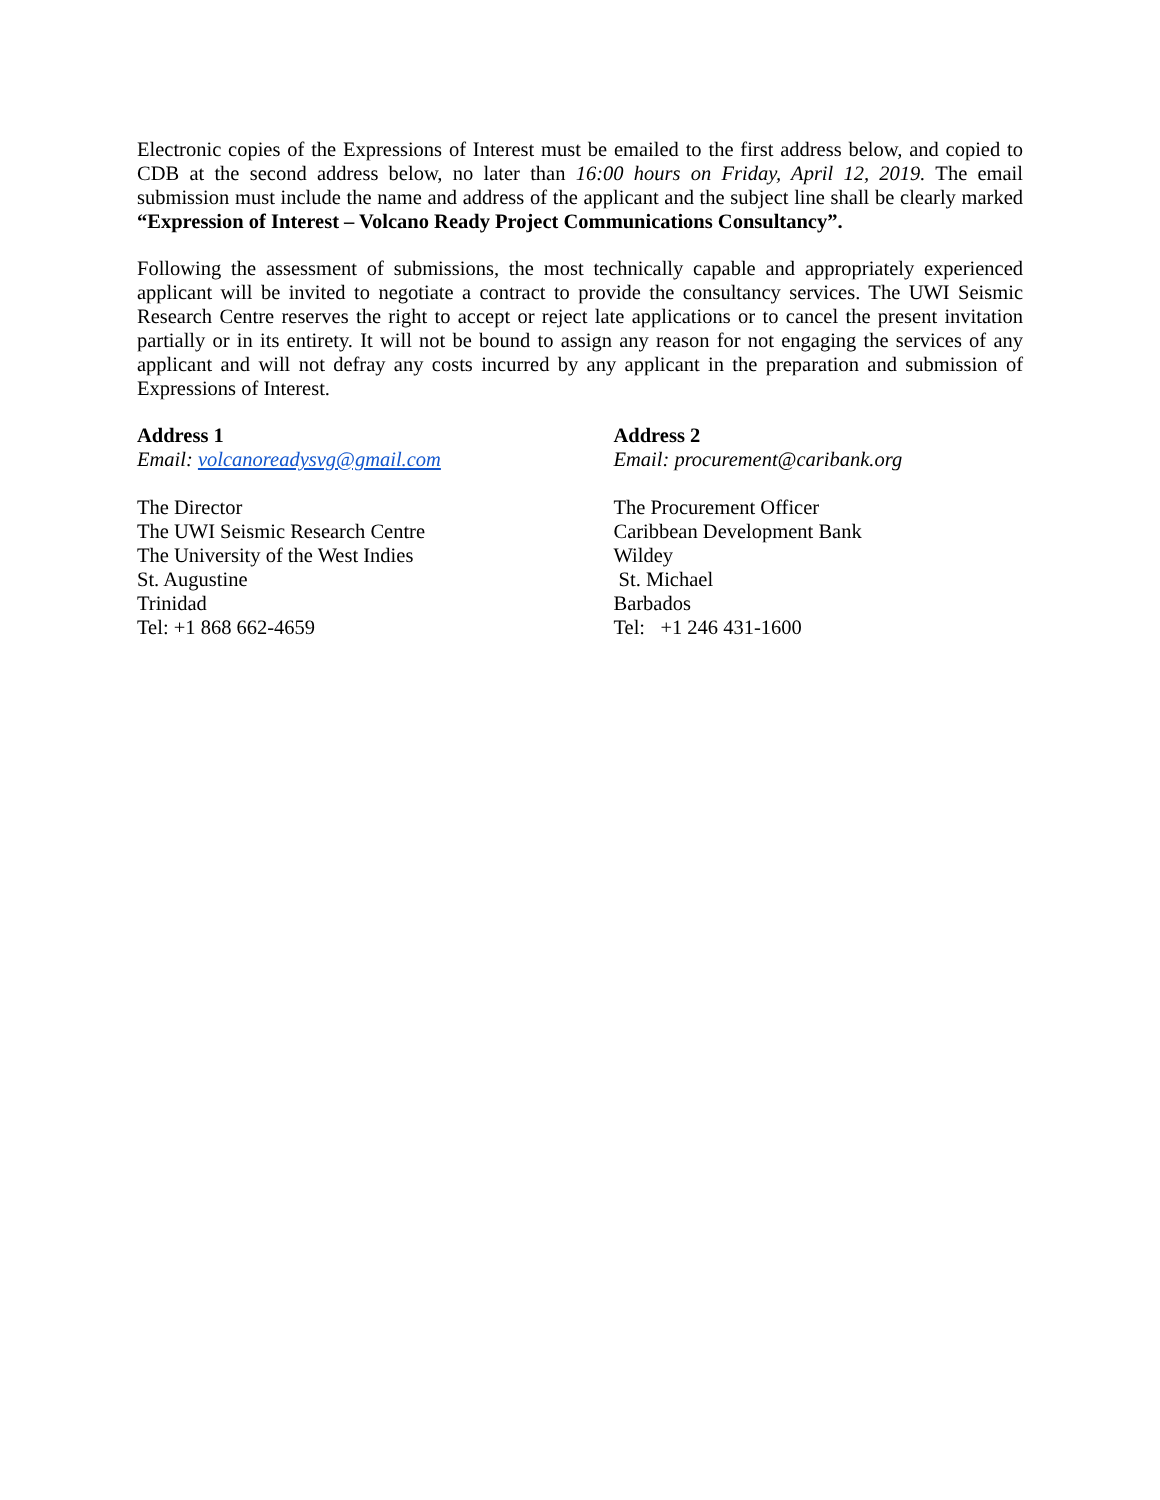Electronic copies of the Expressions of Interest must be emailed to the first address below, and copied to CDB at the second address below, no later than 16:00 hours on Friday, April 12, 2019. The email submission must include the name and address of the applicant and the subject line shall be clearly marked “Expression of Interest – Volcano Ready Project Communications Consultancy”.
Following the assessment of submissions, the most technically capable and appropriately experienced applicant will be invited to negotiate a contract to provide the consultancy services. The UWI Seismic Research Centre reserves the right to accept or reject late applications or to cancel the present invitation partially or in its entirety. It will not be bound to assign any reason for not engaging the services of any applicant and will not defray any costs incurred by any applicant in the preparation and submission of Expressions of Interest.
Address 1
Email: volcanoreadysvg@gmail.com
The Director
The UWI Seismic Research Centre
The University of the West Indies
St. Augustine
Trinidad
Tel: +1 868 662-4659
Address 2
Email: procurement@caribank.org
The Procurement Officer
Caribbean Development Bank
Wildey
St. Michael
Barbados
Tel: +1 246 431-1600